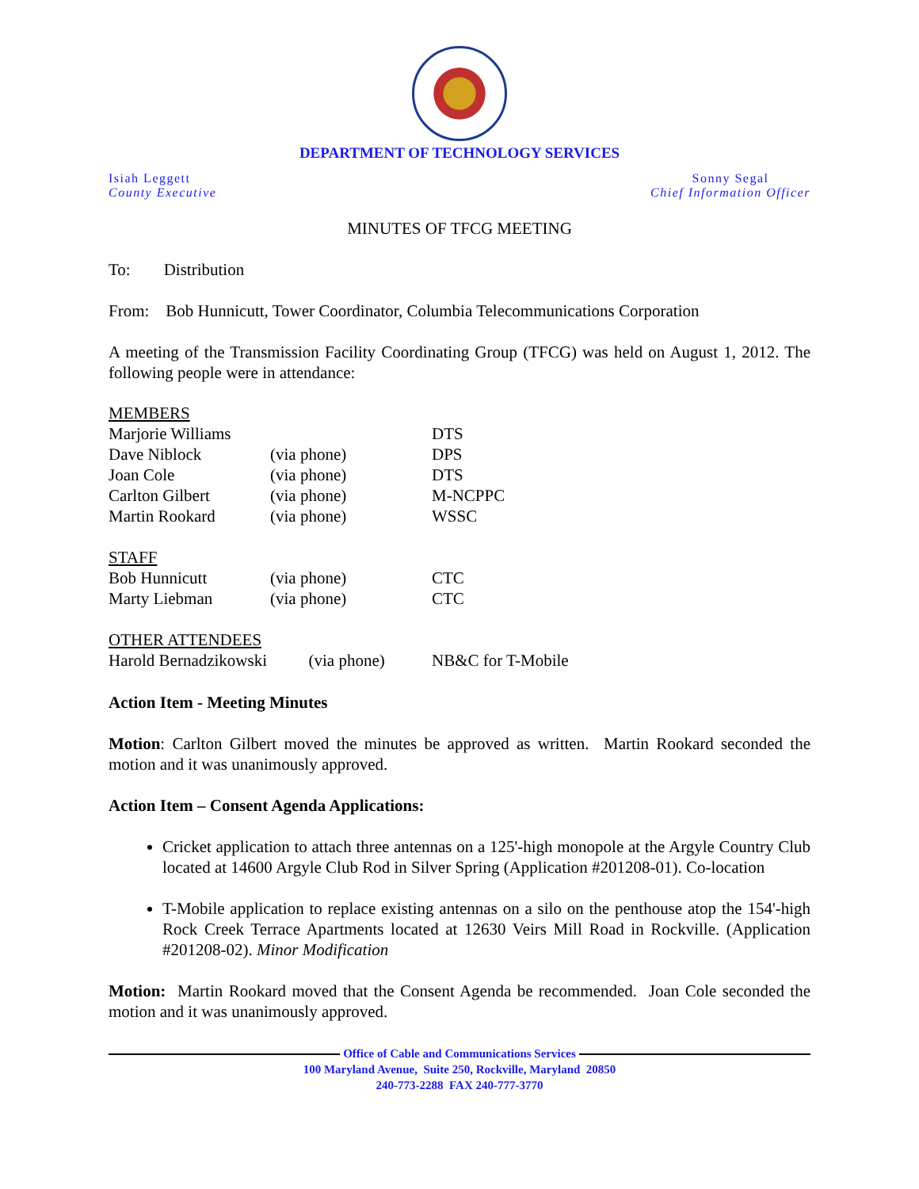DEPARTMENT OF TECHNOLOGY SERVICES
Isiah Leggett
County Executive
Sonny Segal
Chief Information Officer
MINUTES OF TFCG MEETING
To: Distribution
From: Bob Hunnicutt, Tower Coordinator, Columbia Telecommunications Corporation
A meeting of the Transmission Facility Coordinating Group (TFCG) was held on August 1, 2012. The following people were in attendance:
| MEMBERS | | |
| Marjorie Williams | | DTS |
| Dave Niblock | (via phone) | DPS |
| Joan Cole | (via phone) | DTS |
| Carlton Gilbert | (via phone) | M-NCPPC |
| Martin Rookard | (via phone) | WSSC |
| STAFF | | |
| Bob Hunnicutt | (via phone) | CTC |
| Marty Liebman | (via phone) | CTC |
| OTHER ATTENDEES | | |
| Harold Bernadzikowski (via phone) | | NB&C for T-Mobile |
Action Item - Meeting Minutes
Motion: Carlton Gilbert moved the minutes be approved as written. Martin Rookard seconded the motion and it was unanimously approved.
Action Item – Consent Agenda Applications:
Cricket application to attach three antennas on a 125'-high monopole at the Argyle Country Club located at 14600 Argyle Club Rod in Silver Spring (Application #201208-01). Co-location
T-Mobile application to replace existing antennas on a silo on the penthouse atop the 154'-high Rock Creek Terrace Apartments located at 12630 Veirs Mill Road in Rockville. (Application #201208-02). Minor Modification
Motion: Martin Rookard moved that the Consent Agenda be recommended. Joan Cole seconded the motion and it was unanimously approved.
Office of Cable and Communications Services
100 Maryland Avenue, Suite 250, Rockville, Maryland 20850
240-773-2288 FAX 240-777-3770